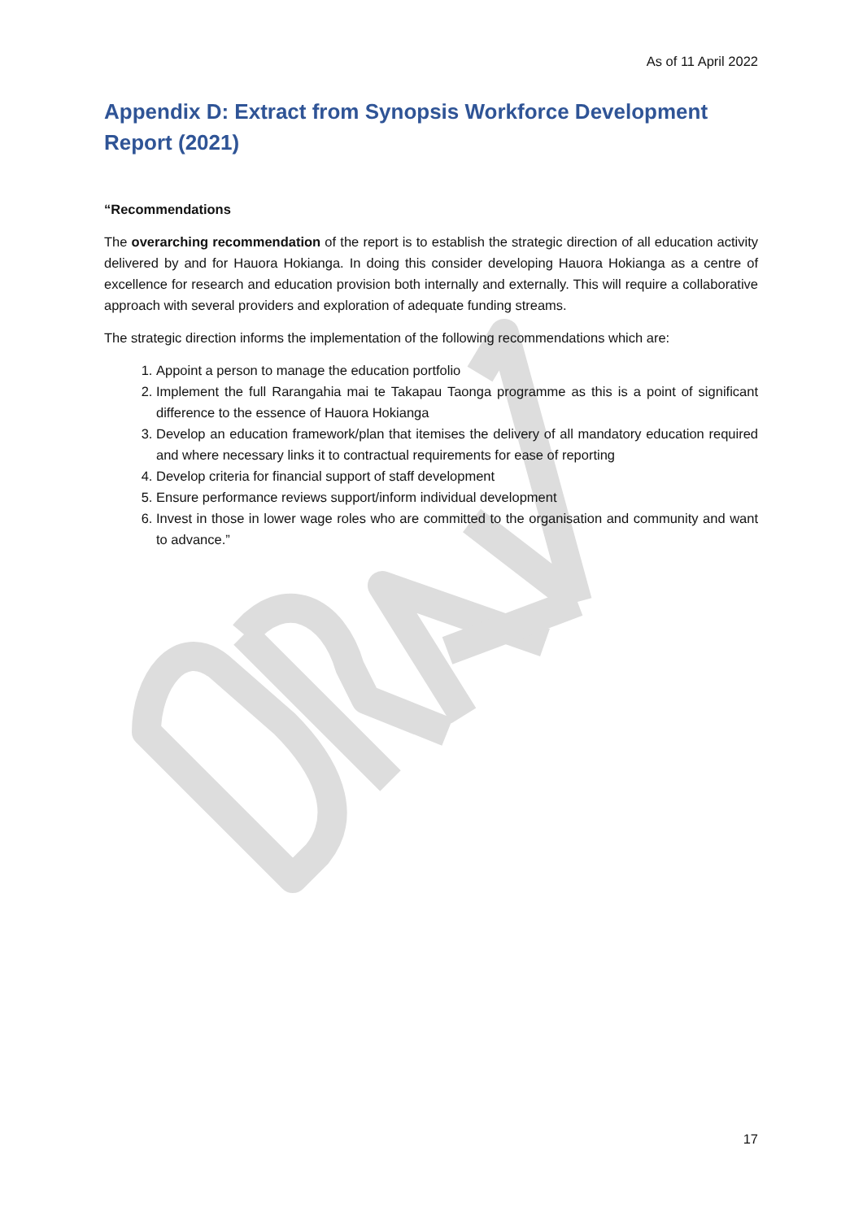As of 11 April 2022
Appendix D: Extract from Synopsis Workforce Development Report (2021)
“Recommendations
The overarching recommendation of the report is to establish the strategic direction of all education activity delivered by and for Hauora Hokianga. In doing this consider developing Hauora Hokianga as a centre of excellence for research and education provision both internally and externally. This will require a collaborative approach with several providers and exploration of adequate funding streams.
The strategic direction informs the implementation of the following recommendations which are:
1. Appoint a person to manage the education portfolio
2. Implement the full Rarangahia mai te Takapau Taonga programme as this is a point of significant difference to the essence of Hauora Hokianga
3. Develop an education framework/plan that itemises the delivery of all mandatory education required and where necessary links it to contractual requirements for ease of reporting
4. Develop criteria for financial support of staff development
5. Ensure performance reviews support/inform individual development
6. Invest in those in lower wage roles who are committed to the organisation and community and want to advance.”
17